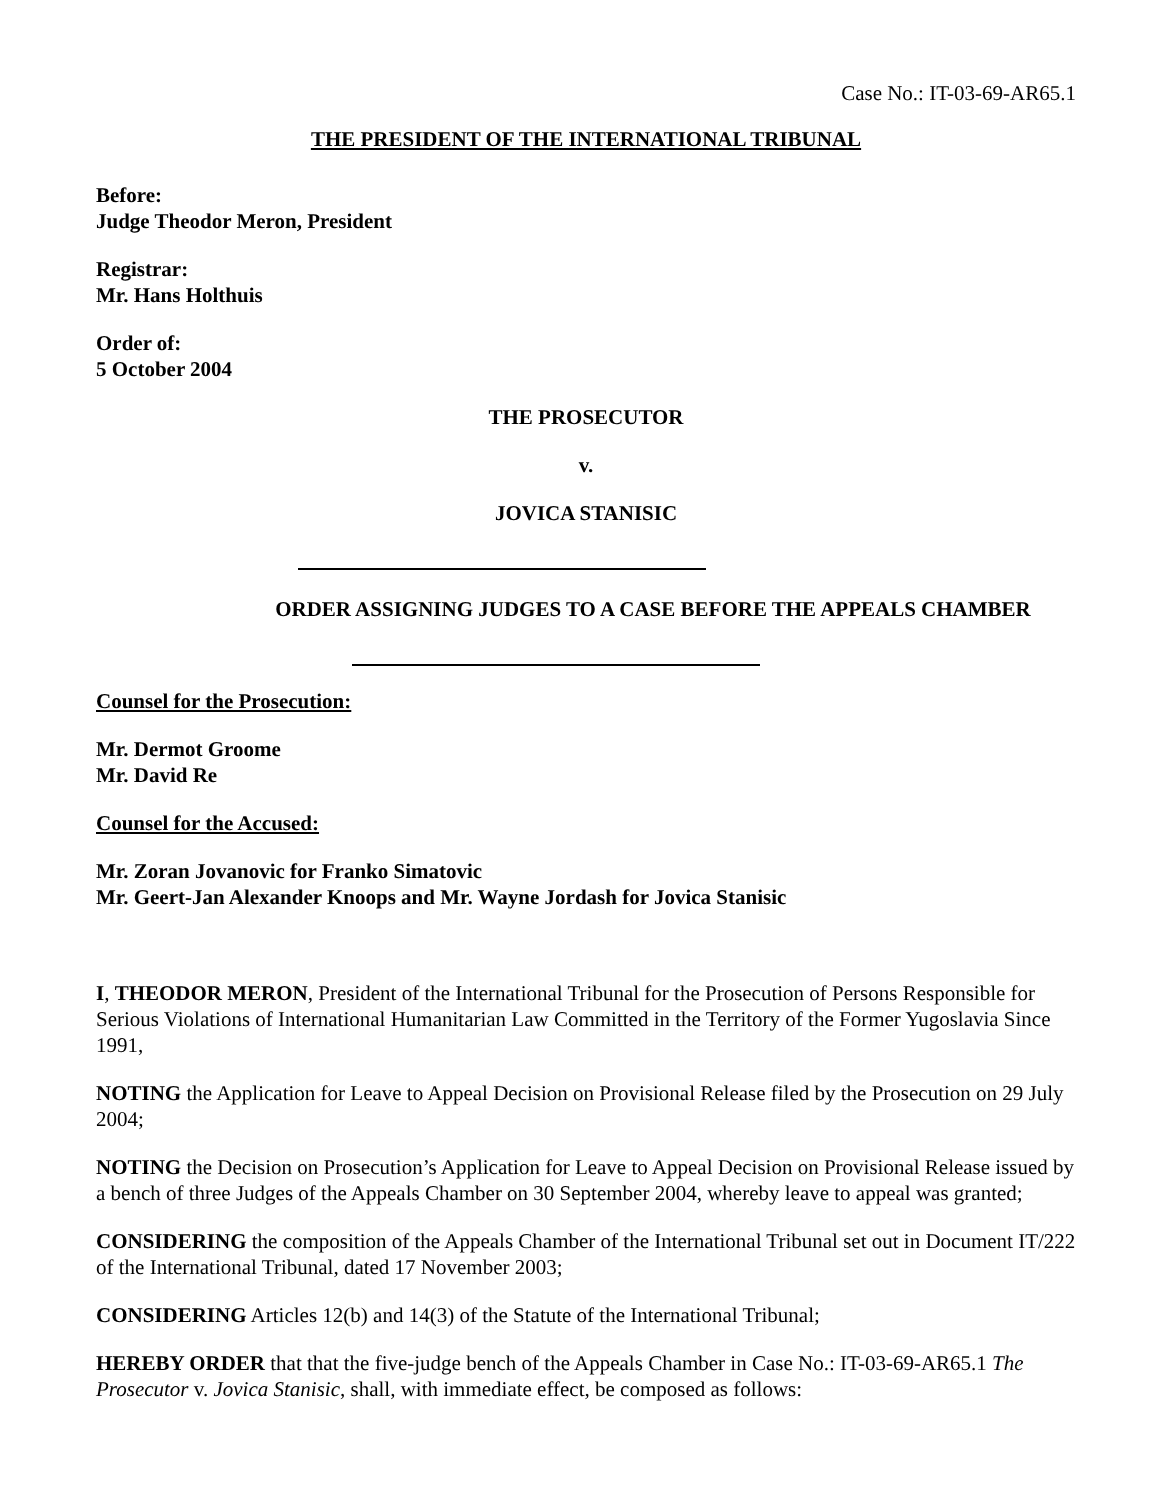Case No.: IT-03-69-AR65.1
THE PRESIDENT OF THE INTERNATIONAL TRIBUNAL
Before:
Judge Theodor Meron, President
Registrar:
Mr. Hans Holthuis
Order of:
5 October 2004
THE PROSECUTOR
v.
JOVICA STANISIC
ORDER ASSIGNING JUDGES TO A CASE BEFORE THE APPEALS CHAMBER
Counsel for the Prosecution:
Mr. Dermot Groome
Mr. David Re
Counsel for the Accused:
Mr. Zoran Jovanovic for Franko Simatovic
Mr. Geert-Jan Alexander Knoops and Mr. Wayne Jordash for Jovica Stanisic
I, THEODOR MERON, President of the International Tribunal for the Prosecution of Persons Responsible for Serious Violations of International Humanitarian Law Committed in the Territory of the Former Yugoslavia Since 1991,
NOTING the Application for Leave to Appeal Decision on Provisional Release filed by the Prosecution on 29 July 2004;
NOTING the Decision on Prosecution’s Application for Leave to Appeal Decision on Provisional Release issued by a bench of three Judges of the Appeals Chamber on 30 September 2004, whereby leave to appeal was granted;
CONSIDERING the composition of the Appeals Chamber of the International Tribunal set out in Document IT/222 of the International Tribunal, dated 17 November 2003;
CONSIDERING Articles 12(b) and 14(3) of the Statute of the International Tribunal;
HEREBY ORDER that that the five-judge bench of the Appeals Chamber in Case No.: IT-03-69-AR65.1 The Prosecutor v. Jovica Stanisic, shall, with immediate effect, be composed as follows: